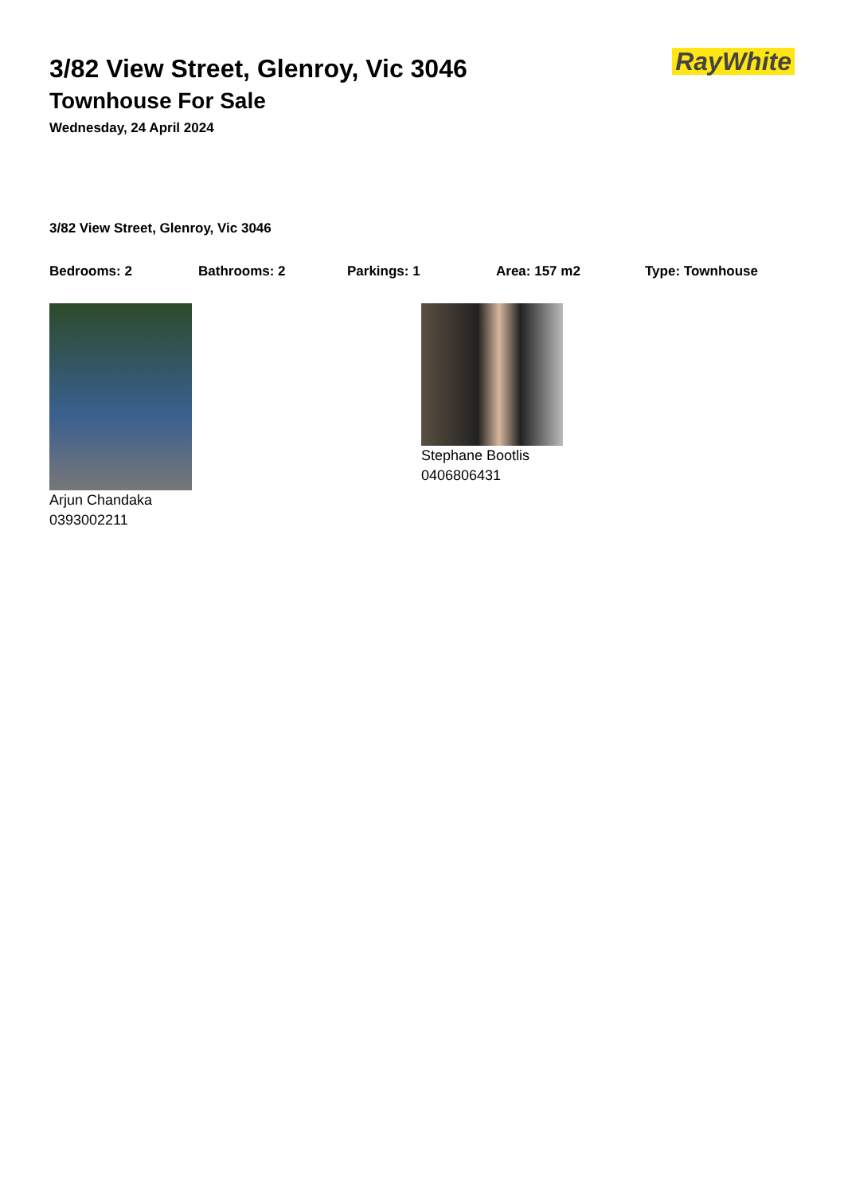3/82 View Street, Glenroy, Vic 3046
Townhouse For Sale
Wednesday, 24 April 2024
RayWhite
3/82 View Street, Glenroy, Vic 3046
Bedrooms: 2 Bathrooms: 2 Parkings: 1 Area: 157 m2 Type: Townhouse
Arjun Chandaka
0393002211
Stephane Bootlis
0406806431